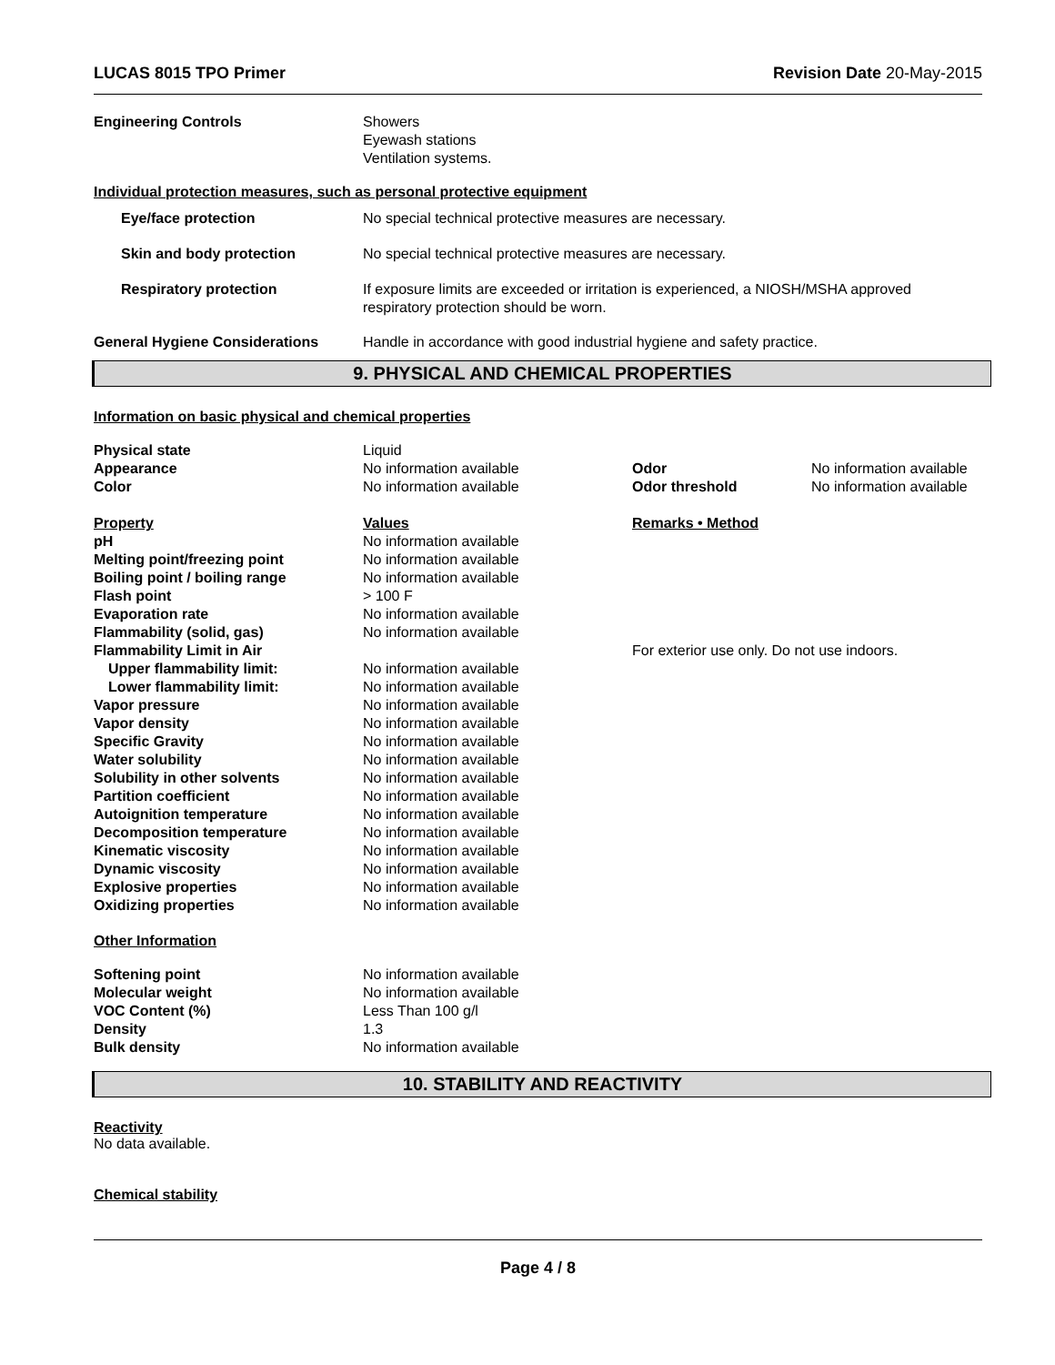LUCAS 8015 TPO Primer Revision Date 20-May-2015
| Engineering Controls | Showers Eyewash stations Ventilation systems. |
Individual protection measures, such as personal protective equipment
| Eye/face protection | No special technical protective measures are necessary. |
| Skin and body protection | No special technical protective measures are necessary. |
| Respiratory protection | If exposure limits are exceeded or irritation is experienced, a NIOSH/MSHA approved respiratory protection should be worn. |
| General Hygiene Considerations | Handle in accordance with good industrial hygiene and safety practice. |
9. PHYSICAL AND CHEMICAL PROPERTIES
Information on basic physical and chemical properties
| Physical state | Liquid | | |
| Appearance | No information available | Odor | No information available |
| Color | No information available | Odor threshold | No information available |
| Property | Values | Remarks • Method |
| pH | No information available | |
| Melting point/freezing point | No information available | |
| Boiling point / boiling range | No information available | |
| Flash point | > 100 F | |
| Evaporation rate | No information available | |
| Flammability (solid, gas) | No information available | |
| Flammability Limit in Air | | For exterior use only. Do not use indoors. |
| Upper flammability limit: | No information available | |
| Lower flammability limit: | No information available | |
| Vapor pressure | No information available | |
| Vapor density | No information available | |
| Specific Gravity | No information available | |
| Water solubility | No information available | |
| Solubility in other solvents | No information available | |
| Partition coefficient | No information available | |
| Autoignition temperature | No information available | |
| Decomposition temperature | No information available | |
| Kinematic viscosity | No information available | |
| Dynamic viscosity | No information available | |
| Explosive properties | No information available | |
| Oxidizing properties | No information available | |
Other Information
| Softening point | No information available |
| Molecular weight | No information available |
| VOC Content (%) | Less Than 100 g/l |
| Density | 1.3 |
| Bulk density | No information available |
10. STABILITY AND REACTIVITY
Reactivity
No data available.
Chemical stability
Page 4 / 8